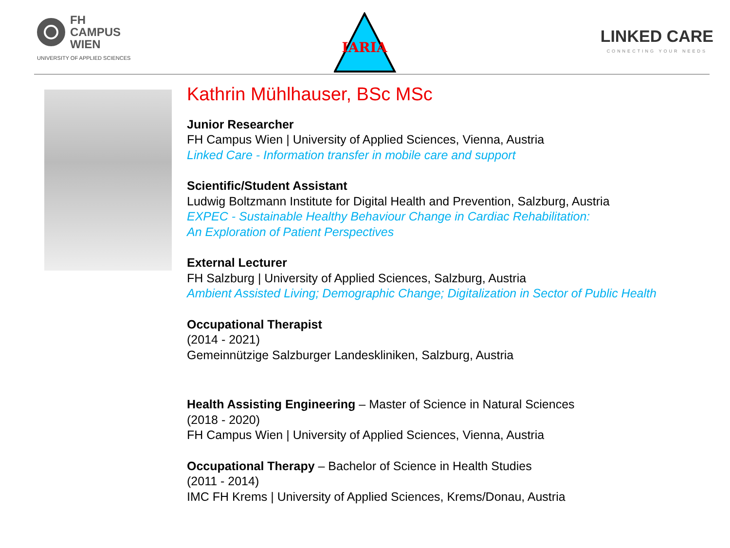FH
CAMPUS
WIEN
UNIVERSITY OF APPLIED SCIENCES
IARIA
LINKED CARE
CONNECTING YOUR NEEDS
Kathrin Mühlhauser, BSc MSc
Junior Researcher
FH Campus Wien | University of Applied Sciences, Vienna, Austria
Linked Care - Information transfer in mobile care and support
Scientific/Student Assistant
Ludwig Boltzmann Institute for Digital Health and Prevention, Salzburg, Austria
EXPEC - Sustainable Healthy Behaviour Change in Cardiac Rehabilitation:
An Exploration of Patient Perspectives
External Lecturer
FH Salzburg | University of Applied Sciences, Salzburg, Austria
Ambient Assisted Living; Demographic Change; Digitalization in Sector of Public Health
Occupational Therapist
(2014 - 2021)
Gemeinnützige Salzburger Landeskliniken, Salzburg, Austria
Health Assisting Engineering – Master of Science in Natural Sciences
(2018 - 2020)
FH Campus Wien | University of Applied Sciences, Vienna, Austria
Occupational Therapy – Bachelor of Science in Health Studies
(2011 - 2014)
IMC FH Krems | University of Applied Sciences, Krems/Donau, Austria